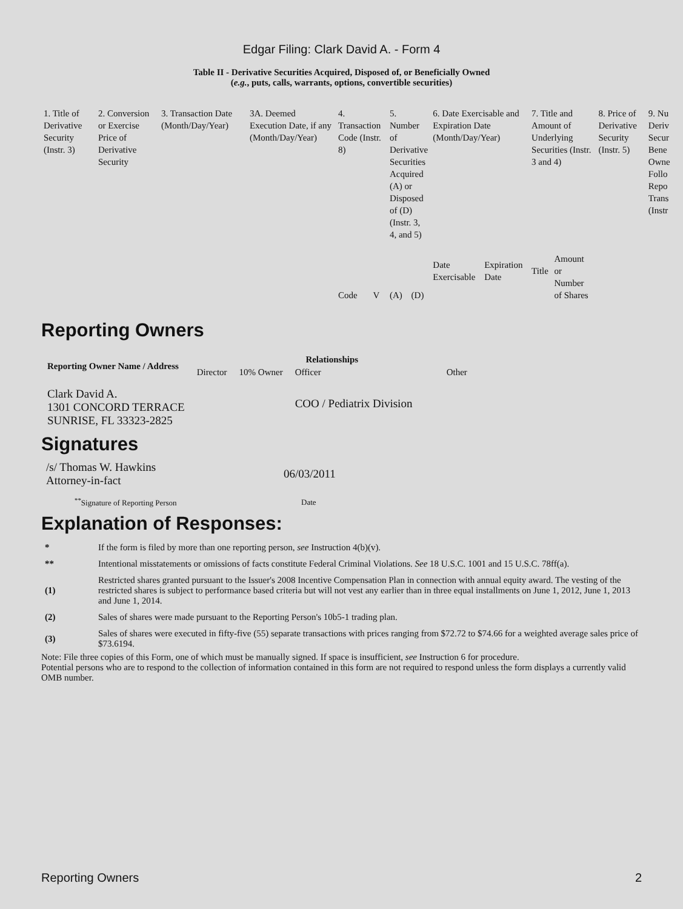Edgar Filing: Clark David A. - Form 4
Table II - Derivative Securities Acquired, Disposed of, or Beneficially Owned
(e.g., puts, calls, warrants, options, convertible securities)
| 1. Title of Derivative Security (Instr. 3) | 2. Conversion or Exercise Price of Derivative Security | 3. Transaction Date (Month/Day/Year) | 3A. Deemed Execution Date, if any (Month/Day/Year) | 4. Transaction Code (Instr. 8) | | 5. Number of Derivative Securities Acquired (A) or Disposed of (D) (Instr. 3, 4, and 5) | | 6. Date Exercisable and Expiration Date (Month/Day/Year) | | 7. Title and Amount of Underlying Securities (Instr. 3 and 4) | | 8. Price of Derivative Security (Instr. 5) | 9. Nu Deriv Secur Bene Owne Follo Repo Trans (Instr |
| | | | | Code | V | (A) | (D) | Date Exercisable | Expiration Date | Title | Amount or Number of Shares | | |
Reporting Owners
| Reporting Owner Name / Address | Relationships | | | |
| --- | --- | --- | --- | --- |
| | Director | 10% Owner | Officer | Other |
| Clark David A. 1301 CONCORD TERRACE SUNRISE, FL 33323-2825 | | | COO / Pediatrix Division | |
Signatures
| /s/ Thomas W. Hawkins Attorney-in-fact | 06/03/2011 |
| <sup>**</sup> Signature of Reporting Person | Date |
Explanation of Responses:
| * | If the form is filed by more than one reporting person, see Instruction 4(b)(v). |
| ** | Intentional misstatements or omissions of facts constitute Federal Criminal Violations. See 18 U.S.C. 1001 and 15 U.S.C. 78ff(a). |
| (1) | Restricted shares granted pursuant to the Issuer's 2008 Incentive Compensation Plan in connection with annual equity award. The vesting of the restricted shares is subject to performance based criteria but will not vest any earlier than in three equal installments on June 1, 2012, June 1, 2013 and June 1, 2014. |
| (2) | Sales of shares were made pursuant to the Reporting Person's 10b5-1 trading plan. |
| (3) | Sales of shares were executed in fifty-five (55) separate transactions with prices ranging from $72.72 to $74.66 for a weighted average sales price of $73.6194. |
Note: File three copies of this Form, one of which must be manually signed. If space is insufficient, see Instruction 6 for procedure.
Potential persons who are to respond to the collection of information contained in this form are not required to respond unless the form displays a currently valid OMB number.
Reporting Owners 2